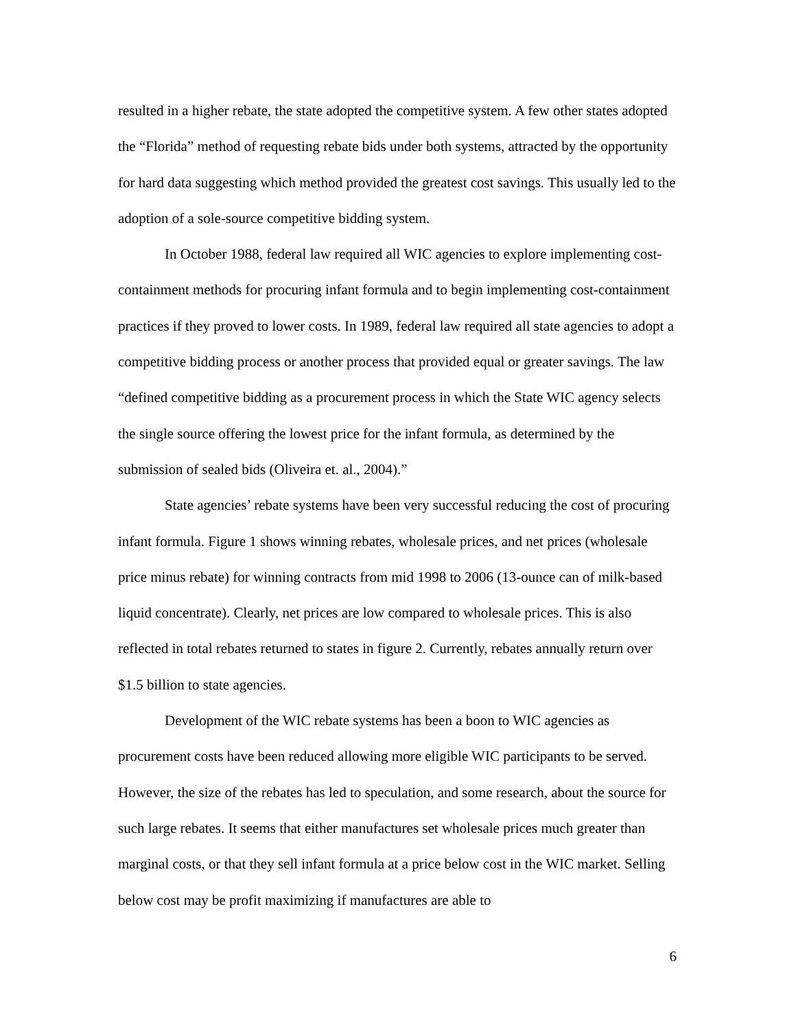resulted in a higher rebate, the state adopted the competitive system. A few other states adopted the “Florida” method of requesting rebate bids under both systems, attracted by the opportunity for hard data suggesting which method provided the greatest cost savings. This usually led to the adoption of a sole-source competitive bidding system.
In October 1988, federal law required all WIC agencies to explore implementing cost-containment methods for procuring infant formula and to begin implementing cost-containment practices if they proved to lower costs. In 1989, federal law required all state agencies to adopt a competitive bidding process or another process that provided equal or greater savings. The law “defined competitive bidding as a procurement process in which the State WIC agency selects the single source offering the lowest price for the infant formula, as determined by the submission of sealed bids (Oliveira et. al., 2004).”
State agencies’ rebate systems have been very successful reducing the cost of procuring infant formula. Figure 1 shows winning rebates, wholesale prices, and net prices (wholesale price minus rebate) for winning contracts from mid 1998 to 2006 (13-ounce can of milk-based liquid concentrate). Clearly, net prices are low compared to wholesale prices. This is also reflected in total rebates returned to states in figure 2. Currently, rebates annually return over $1.5 billion to state agencies.
Development of the WIC rebate systems has been a boon to WIC agencies as procurement costs have been reduced allowing more eligible WIC participants to be served. However, the size of the rebates has led to speculation, and some research, about the source for such large rebates. It seems that either manufactures set wholesale prices much greater than marginal costs, or that they sell infant formula at a price below cost in the WIC market. Selling below cost may be profit maximizing if manufactures are able to
6